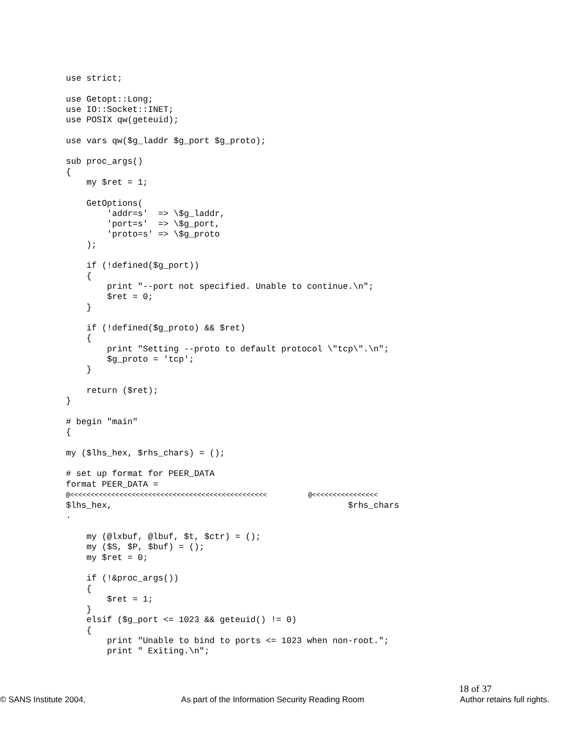use strict;

use Getopt::Long;
use IO::Socket::INET;
use POSIX qw(geteuid);

use vars qw($g_laddr $g_port $g_proto);

sub proc_args()
{
    my $ret = 1;

    GetOptions(
        'addr=s'  => \$g_laddr,
        'port=s'  => \$g_port,
        'proto=s' => \$g_proto
    );

    if (!defined($g_port))
    {
        print "--port not specified. Unable to continue.\n";
        $ret = 0;
    }

    if (!defined($g_proto) && $ret)
    {
        print "Setting --proto to default protocol \"tcp\".\n";
        $g_proto = 'tcp';
    }

    return ($ret);
}

# begin "main"
{

my ($lhs_hex, $rhs_chars) = ();

# set up format for PEER_DATA
format PEER_DATA =
@<<<<<<<<<<<<<<<<<<<<<<<<<<<<<<<<<<<<<<<<<<<<<<<<          @<<<<<<<<<<<<<<<<
$lhs_hex,                                              $rhs_chars
.

    my (@lxbuf, @lbuf, $t, $ctr) = ();
    my ($S, $P, $buf) = ();
    my $ret = 0;

    if (!&proc_args())
    {
        $ret = 1;
    }
    elsif ($g_port <= 1023 && geteuid() != 0)
    {
        print "Unable to bind to ports <= 1023 when non-root.";
        print " Exiting.\n";
18 of 37
© SANS Institute 2004, As part of the Information Security Reading Room Author retains full rights.